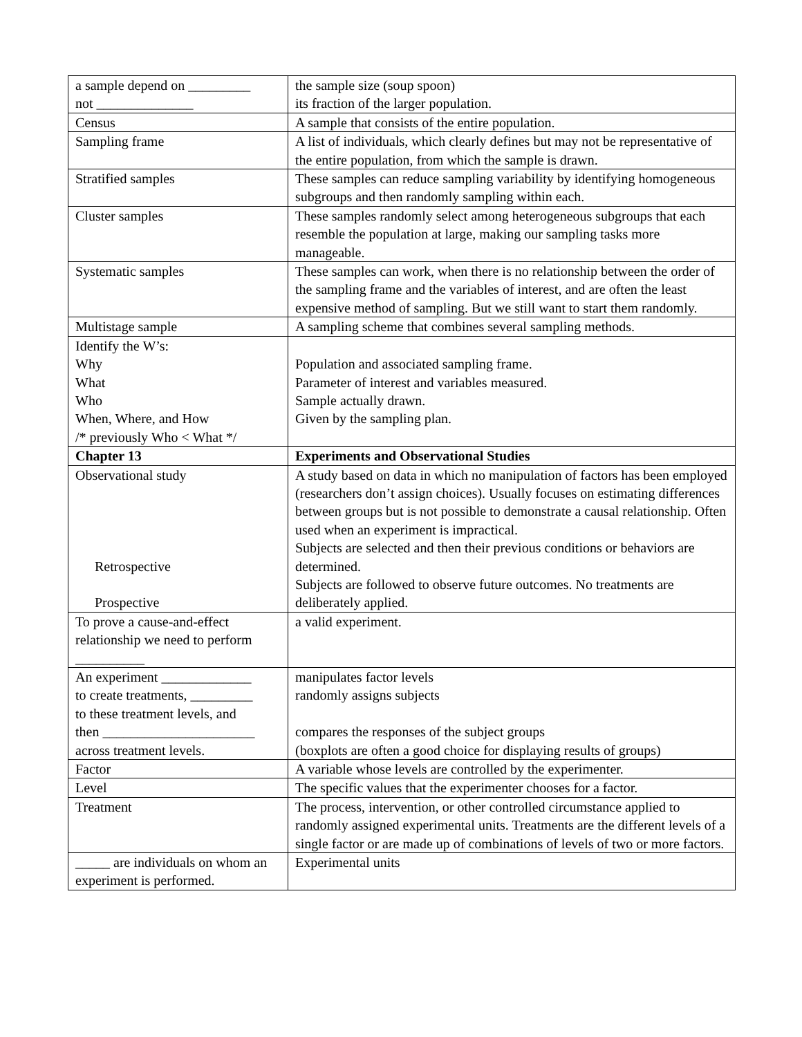| a sample depend on _________ not ______________ | the sample size (soup spoon) its fraction of the larger population. |
| Census | A sample that consists of the entire population. |
| Sampling frame | A list of individuals, which clearly defines but may not be representative of the entire population, from which the sample is drawn. |
| Stratified samples | These samples can reduce sampling variability by identifying homogeneous subgroups and then randomly sampling within each. |
| Cluster samples | These samples randomly select among heterogeneous subgroups that each resemble the population at large, making our sampling tasks more manageable. |
| Systematic samples | These samples can work, when there is no relationship between the order of the sampling frame and the variables of interest, and are often the least expensive method of sampling. But we still want to start them randomly. |
| Multistage sample | A sampling scheme that combines several sampling methods. |
| Identify the W’s: Why What Who When, Where, and How /* previously Who < What */ | Population and associated sampling frame. Parameter of interest and variables measured. Sample actually drawn. Given by the sampling plan. |
| Chapter 13 | Experiments and Observational Studies |
| Observational study Retrospective Prospective | A study based on data in which no manipulation of factors has been employed (researchers don’t assign choices). Usually focuses on estimating differences between groups but is not possible to demonstrate a causal relationship. Often used when an experiment is impractical. Subjects are selected and then their previous conditions or behaviors are determined. Subjects are followed to observe future outcomes. No treatments are deliberately applied. |
| To prove a cause-and-effect relationship we need to perform __________ | a valid experiment. |
| An experiment _____________ to create treatments, _________ to these treatment levels, and then ______________________ across treatment levels. | manipulates factor levels randomly assigns subjects compares the responses of the subject groups (boxplots are often a good choice for displaying results of groups) |
| Factor | A variable whose levels are controlled by the experimenter. |
| Level | The specific values that the experimenter chooses for a factor. |
| Treatment | The process, intervention, or other controlled circumstance applied to randomly assigned experimental units. Treatments are the different levels of a single factor or are made up of combinations of levels of two or more factors. |
| _____ are individuals on whom an experiment is performed. | Experimental units |